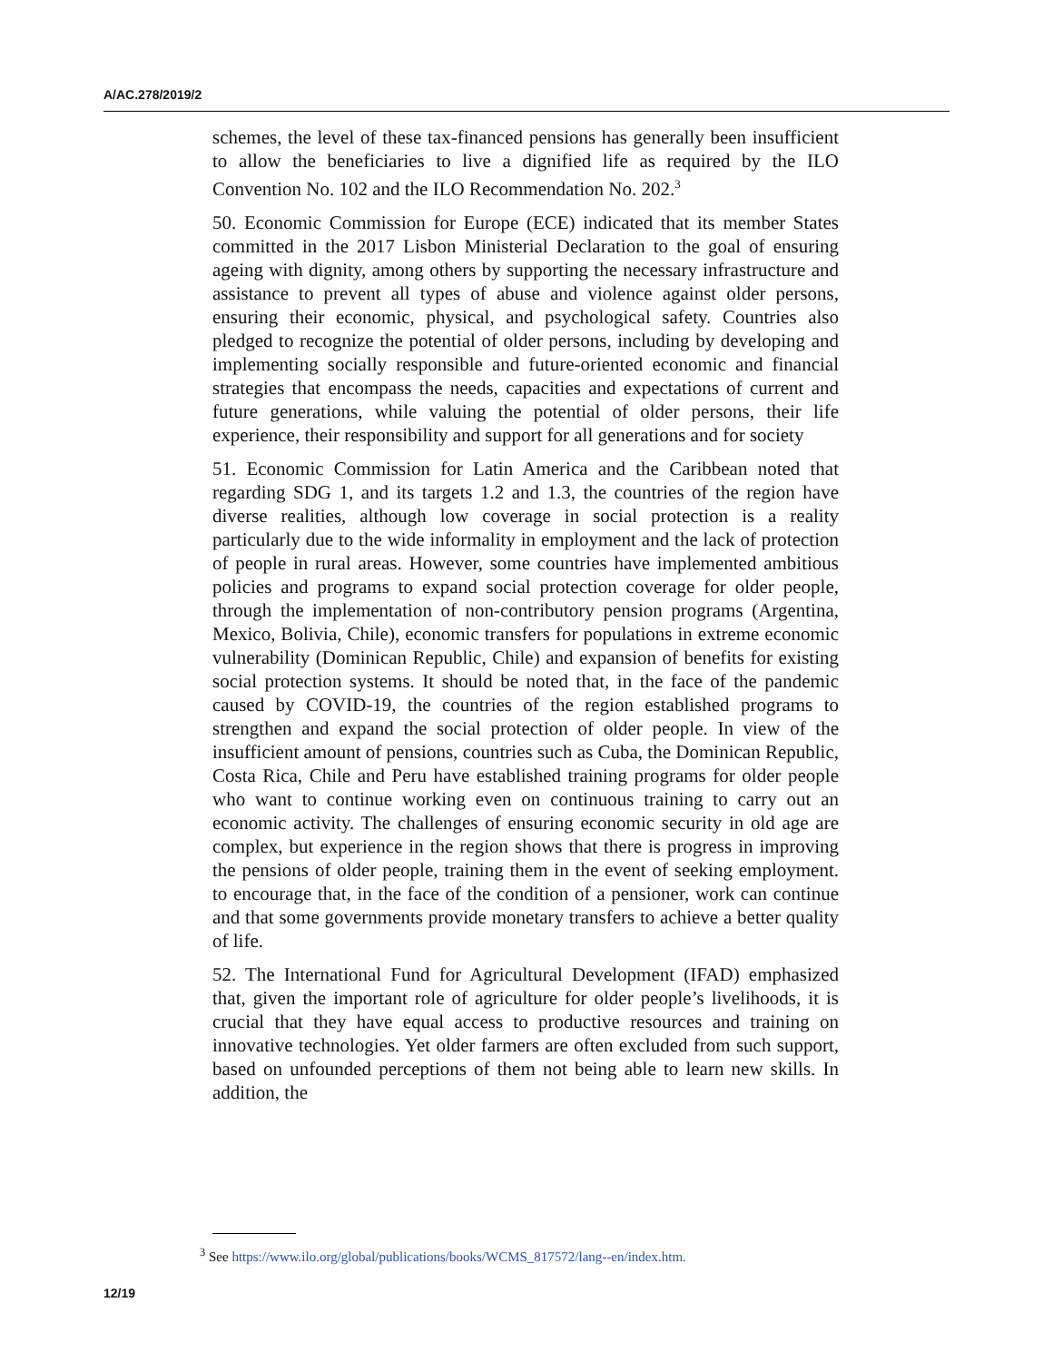A/AC.278/2019/2
schemes, the level of these tax-financed pensions has generally been insufficient to allow the beneficiaries to live a dignified life as required by the ILO Convention No. 102 and the ILO Recommendation No. 202.<sup>3</sup>
50. Economic Commission for Europe (ECE) indicated that its member States committed in the 2017 Lisbon Ministerial Declaration to the goal of ensuring ageing with dignity, among others by supporting the necessary infrastructure and assistance to prevent all types of abuse and violence against older persons, ensuring their economic, physical, and psychological safety. Countries also pledged to recognize the potential of older persons, including by developing and implementing socially responsible and future-oriented economic and financial strategies that encompass the needs, capacities and expectations of current and future generations, while valuing the potential of older persons, their life experience, their responsibility and support for all generations and for society
51. Economic Commission for Latin America and the Caribbean noted that regarding SDG 1, and its targets 1.2 and 1.3, the countries of the region have diverse realities, although low coverage in social protection is a reality particularly due to the wide informality in employment and the lack of protection of people in rural areas. However, some countries have implemented ambitious policies and programs to expand social protection coverage for older people, through the implementation of non-contributory pension programs (Argentina, Mexico, Bolivia, Chile), economic transfers for populations in extreme economic vulnerability (Dominican Republic, Chile) and expansion of benefits for existing social protection systems. It should be noted that, in the face of the pandemic caused by COVID-19, the countries of the region established programs to strengthen and expand the social protection of older people. In view of the insufficient amount of pensions, countries such as Cuba, the Dominican Republic, Costa Rica, Chile and Peru have established training programs for older people who want to continue working even on continuous training to carry out an economic activity. The challenges of ensuring economic security in old age are complex, but experience in the region shows that there is progress in improving the pensions of older people, training them in the event of seeking employment. to encourage that, in the face of the condition of a pensioner, work can continue and that some governments provide monetary transfers to achieve a better quality of life.
52. The International Fund for Agricultural Development (IFAD) emphasized that, given the important role of agriculture for older people’s livelihoods, it is crucial that they have equal access to productive resources and training on innovative technologies. Yet older farmers are often excluded from such support, based on unfounded perceptions of them not being able to learn new skills. In addition, the
<sup>3</sup> See https://www.ilo.org/global/publications/books/WCMS_817572/lang--en/index.htm.
12/19